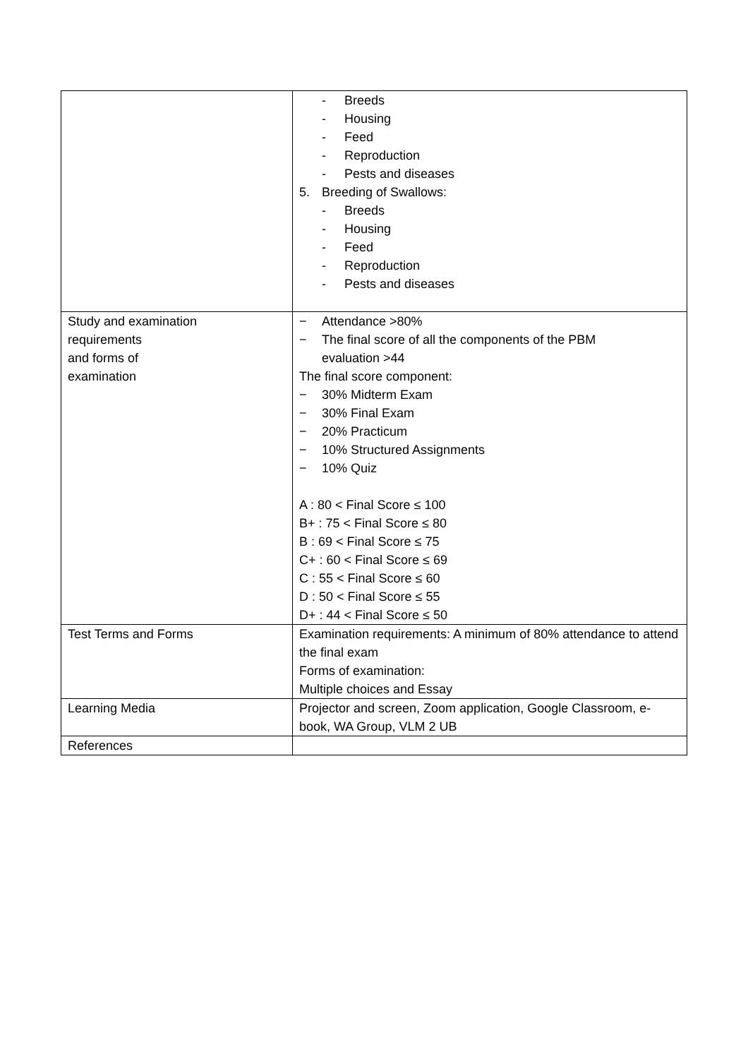| | - Breeds - Housing - Feed - Reproduction - Pests and diseases 5. Breeding of Swallows: - Breeds - Housing - Feed - Reproduction - Pests and diseases |
| Study and examination requirements and forms of examination | − Attendance >80% − The final score of all the components of the PBM evaluation >44 The final score component: − 30% Midterm Exam − 30% Final Exam − 20% Practicum − 10% Structured Assignments − 10% Quiz A : 80 < Final Score ≤ 100 B+ : 75 < Final Score ≤ 80 B : 69 < Final Score ≤ 75 C+ : 60 < Final Score ≤ 69 C : 55 < Final Score ≤ 60 D : 50 < Final Score ≤ 55 D+ : 44 < Final Score ≤ 50 |
| Test Terms and Forms | Examination requirements: A minimum of 80% attendance to attend the final exam Forms of examination: Multiple choices and Essay |
| Learning Media | Projector and screen, Zoom application, Google Classroom, e-book, WA Group, VLM 2 UB |
| References | |